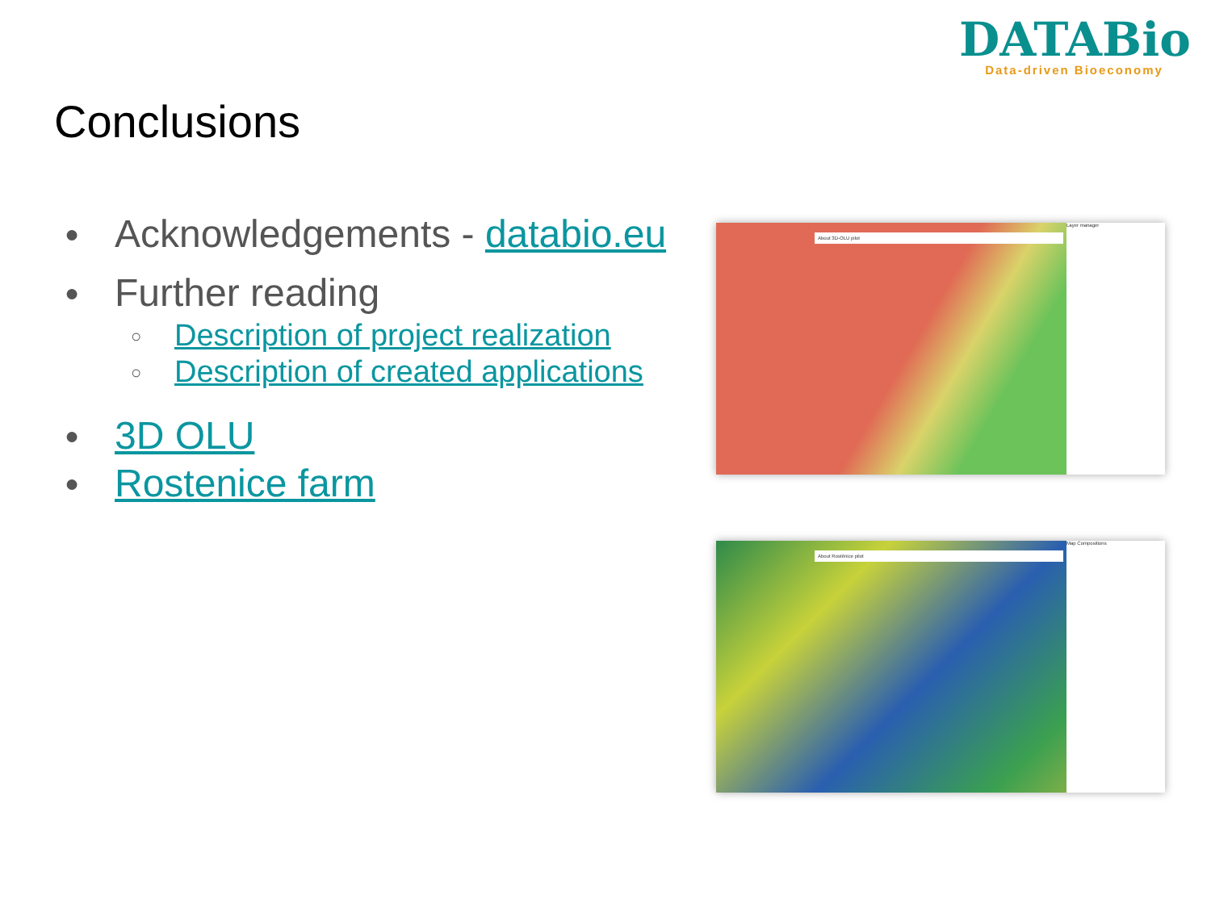Conclusions
DATABio
Data-driven Bioeconomy
● Acknowledgements - databio.eu
● Further reading
○ Description of project realization
○ Description of created applications
● 3D OLU
● Rostenice farm
About 3D-OLU pilot
Layer manager
About Rostěnice pilot
Map Compositions